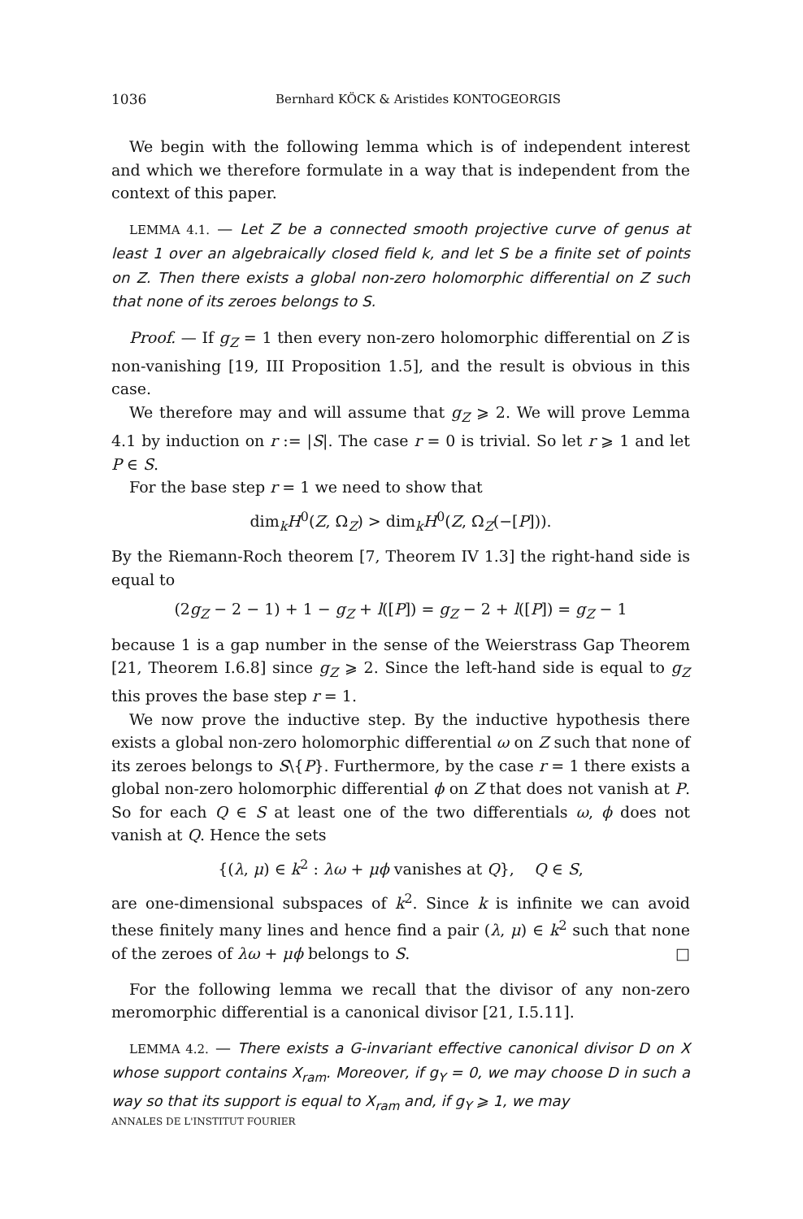1036 Bernhard KÖCK & Aristides KONTOGEORGIS
We begin with the following lemma which is of independent interest and which we therefore formulate in a way that is independent from the context of this paper.
LEMMA 4.1. — Let Z be a connected smooth projective curve of genus at least 1 over an algebraically closed field k, and let S be a finite set of points on Z. Then there exists a global non-zero holomorphic differential on Z such that none of its zeroes belongs to S.
Proof. — If g<sub>Z</sub> = 1 then every non-zero holomorphic differential on Z is non-vanishing [19, III Proposition 1.5], and the result is obvious in this case.
We therefore may and will assume that g<sub>Z</sub> ⩾ 2. We will prove Lemma 4.1 by induction on r := |S|. The case r = 0 is trivial. So let r ⩾ 1 and let P ∈ S.
For the base step r = 1 we need to show that
dim<sub>k</sub>H<sup>0</sup>(Z, Ω<sub>Z</sub>) > dim<sub>k</sub>H<sup>0</sup>(Z, Ω<sub>Z</sub>(−[P])).
By the Riemann-Roch theorem [7, Theorem IV 1.3] the right-hand side is equal to
(2g<sub>Z</sub> − 2 − 1) + 1 − g<sub>Z</sub> + l([P]) = g<sub>Z</sub> − 2 + l([P]) = g<sub>Z</sub> − 1
because 1 is a gap number in the sense of the Weierstrass Gap Theorem [21, Theorem I.6.8] since g<sub>Z</sub> ⩾ 2. Since the left-hand side is equal to g<sub>Z</sub> this proves the base step r = 1.
We now prove the inductive step. By the inductive hypothesis there exists a global non-zero holomorphic differential ω on Z such that none of its zeroes belongs to S\{P}. Furthermore, by the case r = 1 there exists a global non-zero holomorphic differential ϕ on Z that does not vanish at P. So for each Q ∈ S at least one of the two differentials ω, ϕ does not vanish at Q. Hence the sets
{(λ, μ) ∈ k<sup>2</sup> : λω + μϕ vanishes at Q}, Q ∈ S,
are one-dimensional subspaces of k<sup>2</sup>. Since k is infinite we can avoid these finitely many lines and hence find a pair (λ, μ) ∈ k<sup>2</sup> such that none of the zeroes of λω + μϕ belongs to S. □
For the following lemma we recall that the divisor of any non-zero meromorphic differential is a canonical divisor [21, I.5.11].
LEMMA 4.2. — There exists a G-invariant effective canonical divisor D on X whose support contains X<sub>ram</sub>. Moreover, if g<sub>Y</sub> = 0, we may choose D in such a way so that its support is equal to X<sub>ram</sub> and, if g<sub>Y</sub> ⩾ 1, we may
ANNALES DE L'INSTITUT FOURIER